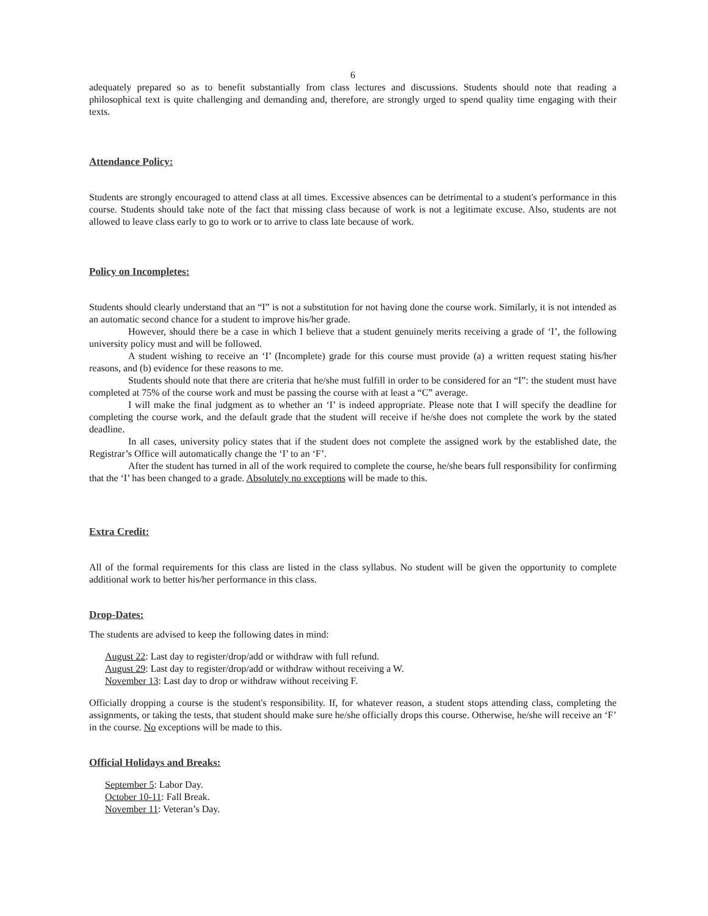6
adequately prepared so as to benefit substantially from class lectures and discussions. Students should note that reading a philosophical text is quite challenging and demanding and, therefore, are strongly urged to spend quality time engaging with their texts.
Attendance Policy:
Students are strongly encouraged to attend class at all times. Excessive absences can be detrimental to a student's performance in this course. Students should take note of the fact that missing class because of work is not a legitimate excuse. Also, students are not allowed to leave class early to go to work or to arrive to class late because of work.
Policy on Incompletes:
Students should clearly understand that an “I” is not a substitution for not having done the course work. Similarly, it is not intended as an automatic second chance for a student to improve his/her grade.
However, should there be a case in which I believe that a student genuinely merits receiving a grade of ‘I’, the following university policy must and will be followed.
A student wishing to receive an ‘I’ (Incomplete) grade for this course must provide (a) a written request stating his/her reasons, and (b) evidence for these reasons to me.
Students should note that there are criteria that he/she must fulfill in order to be considered for an “I”: the student must have completed at 75% of the course work and must be passing the course with at least a “C” average.
I will make the final judgment as to whether an ‘I’ is indeed appropriate. Please note that I will specify the deadline for completing the course work, and the default grade that the student will receive if he/she does not complete the work by the stated deadline.
In all cases, university policy states that if the student does not complete the assigned work by the established date, the Registrar’s Office will automatically change the ‘I’ to an ‘F’.
After the student has turned in all of the work required to complete the course, he/she bears full responsibility for confirming that the ‘I’ has been changed to a grade. Absolutely no exceptions will be made to this.
Extra Credit:
All of the formal requirements for this class are listed in the class syllabus. No student will be given the opportunity to complete additional work to better his/her performance in this class.
Drop-Dates:
The students are advised to keep the following dates in mind:
August 22: Last day to register/drop/add or withdraw with full refund.
August 29: Last day to register/drop/add or withdraw without receiving a W.
November 13: Last day to drop or withdraw without receiving F.
Officially dropping a course is the student's responsibility. If, for whatever reason, a student stops attending class, completing the assignments, or taking the tests, that student should make sure he/she officially drops this course. Otherwise, he/she will receive an ‘F’ in the course. No exceptions will be made to this.
Official Holidays and Breaks:
September 5: Labor Day.
October 10-11: Fall Break.
November 11: Veteran’s Day.